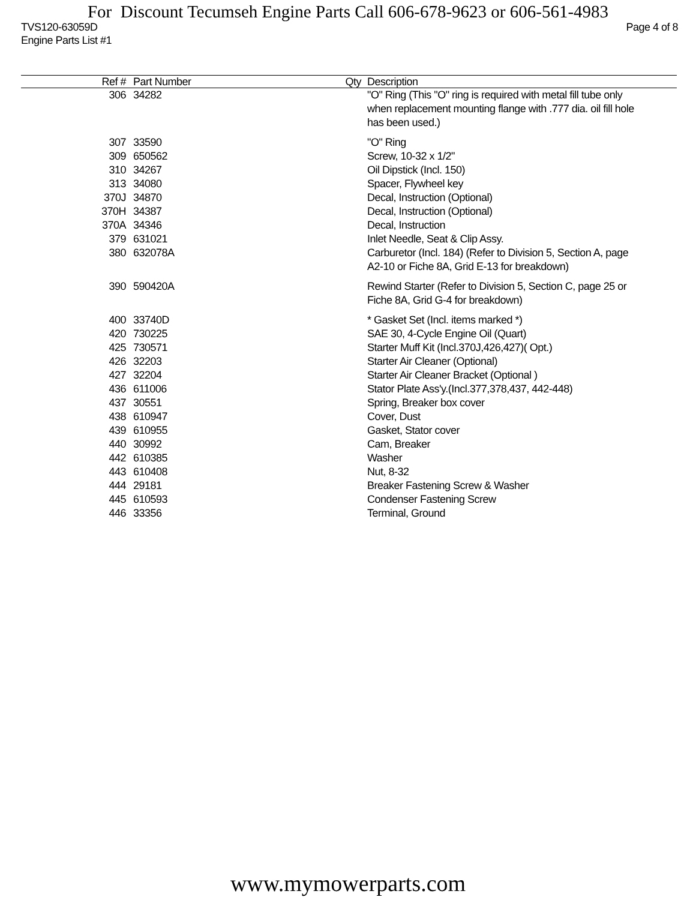For Discount Tecumseh Engine Parts Call 606-678-9623 or 606-561-4983
TVS120-63059D
Engine Parts List #1 Page 4 of 8
| Ref # | Part Number | Qty | Description |
| --- | --- | --- | --- |
| 306 | 34282 | | "O" Ring (This "O" ring is required with metal fill tube only when replacement mounting flange with .777 dia. oil fill hole has been used.) |
| 307 | 33590 | | "O" Ring |
| 309 | 650562 | | Screw, 10-32 x 1/2" |
| 310 | 34267 | | Oil Dipstick (Incl. 150) |
| 313 | 34080 | | Spacer, Flywheel key |
| 370J | 34870 | | Decal, Instruction (Optional) |
| 370H | 34387 | | Decal, Instruction (Optional) |
| 370A | 34346 | | Decal, Instruction |
| 379 | 631021 | | Inlet Needle, Seat & Clip Assy. |
| 380 | 632078A | | Carburetor (Incl. 184) (Refer to Division 5, Section A, page A2-10 or Fiche 8A, Grid E-13 for breakdown) |
| 390 | 590420A | | Rewind Starter (Refer to Division 5, Section C, page 25 or Fiche 8A, Grid G-4 for breakdown) |
| 400 | 33740D | | * Gasket Set (Incl. items marked *) |
| 420 | 730225 | | SAE 30, 4-Cycle Engine Oil (Quart) |
| 425 | 730571 | | Starter Muff Kit (Incl.370J,426,427)( Opt.) |
| 426 | 32203 | | Starter Air Cleaner (Optional) |
| 427 | 32204 | | Starter Air Cleaner Bracket (Optional ) |
| 436 | 611006 | | Stator Plate Ass'y.(Incl.377,378,437, 442-448) |
| 437 | 30551 | | Spring, Breaker box cover |
| 438 | 610947 | | Cover, Dust |
| 439 | 610955 | | Gasket, Stator cover |
| 440 | 30992 | | Cam, Breaker |
| 442 | 610385 | | Washer |
| 443 | 610408 | | Nut, 8-32 |
| 444 | 29181 | | Breaker Fastening Screw & Washer |
| 445 | 610593 | | Condenser Fastening Screw |
| 446 | 33356 | | Terminal, Ground |
www.mymowerparts.com